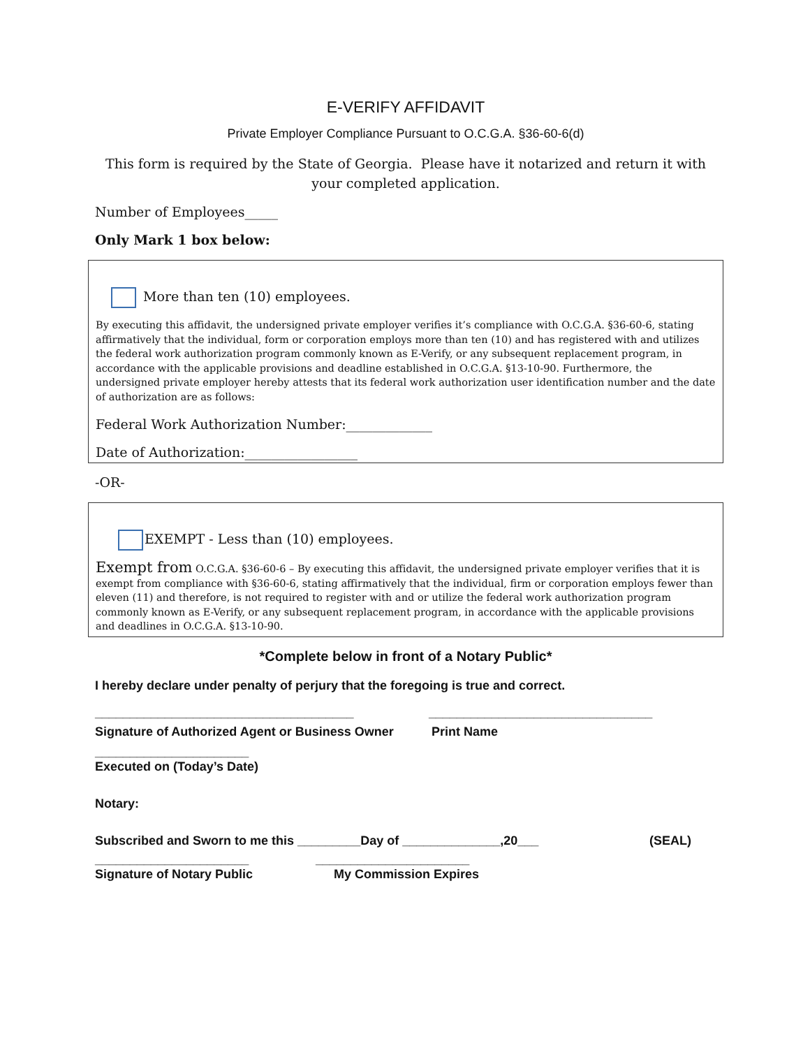E-VERIFY AFFIDAVIT
Private Employer Compliance Pursuant to O.C.G.A. §36-60-6(d)
This form is required by the State of Georgia. Please have it notarized and return it with your completed application.
Number of Employees_____
Only Mark 1 box below:
More than ten (10) employees.
By executing this affidavit, the undersigned private employer verifies it’s compliance with O.C.G.A. §36-60-6, stating affirmatively that the individual, form or corporation employs more than ten (10) and has registered with and utilizes the federal work authorization program commonly known as E-Verify, or any subsequent replacement program, in accordance with the applicable provisions and deadline established in O.C.G.A. §13-10-90. Furthermore, the undersigned private employer hereby attests that its federal work authorization user identification number and the date of authorization are as follows:
Federal Work Authorization Number:_____________
Date of Authorization:_________________
-OR-
EXEMPT - Less than (10) employees.
Exempt from O.C.G.A. §36-60-6 – By executing this affidavit, the undersigned private employer verifies that it is exempt from compliance with §36-60-6, stating affirmatively that the individual, firm or corporation employs fewer than eleven (11) and therefore, is not required to register with and or utilize the federal work authorization program commonly known as E-Verify, or any subsequent replacement program, in accordance with the applicable provisions and deadlines in O.C.G.A. §13-10-90.
*Complete below in front of a Notary Public*
I hereby declare under penalty of perjury that the foregoing is true and correct.
_____________________________________ ________________________________
Signature of Authorized Agent or Business Owner Print Name
______________________
Executed on (Today’s Date)
Notary:
Subscribed and Sworn to me this _________Day of ______________,20___ (SEAL)
______________________ ______________________
Signature of Notary Public My Commission Expires